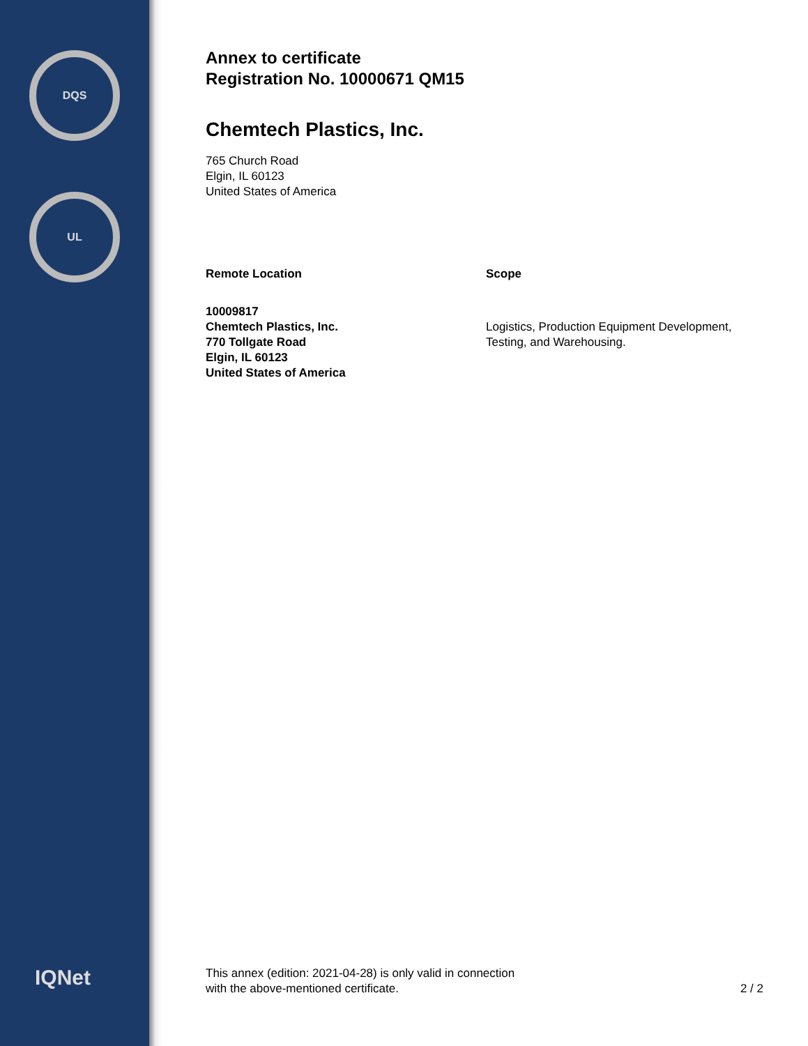DQS
UL
IQNet
Annex to certificate
Registration No. 10000671 QM15
Chemtech Plastics, Inc.
765 Church Road
Elgin, IL 60123
United States of America
Remote Location
10009817
Chemtech Plastics, Inc.
770 Tollgate Road
Elgin, IL 60123
United States of America
Scope
Logistics, Production Equipment Development, Testing, and Warehousing.
This annex (edition: 2021-04-28) is only valid in connection
with the above-mentioned certificate. 2 / 2